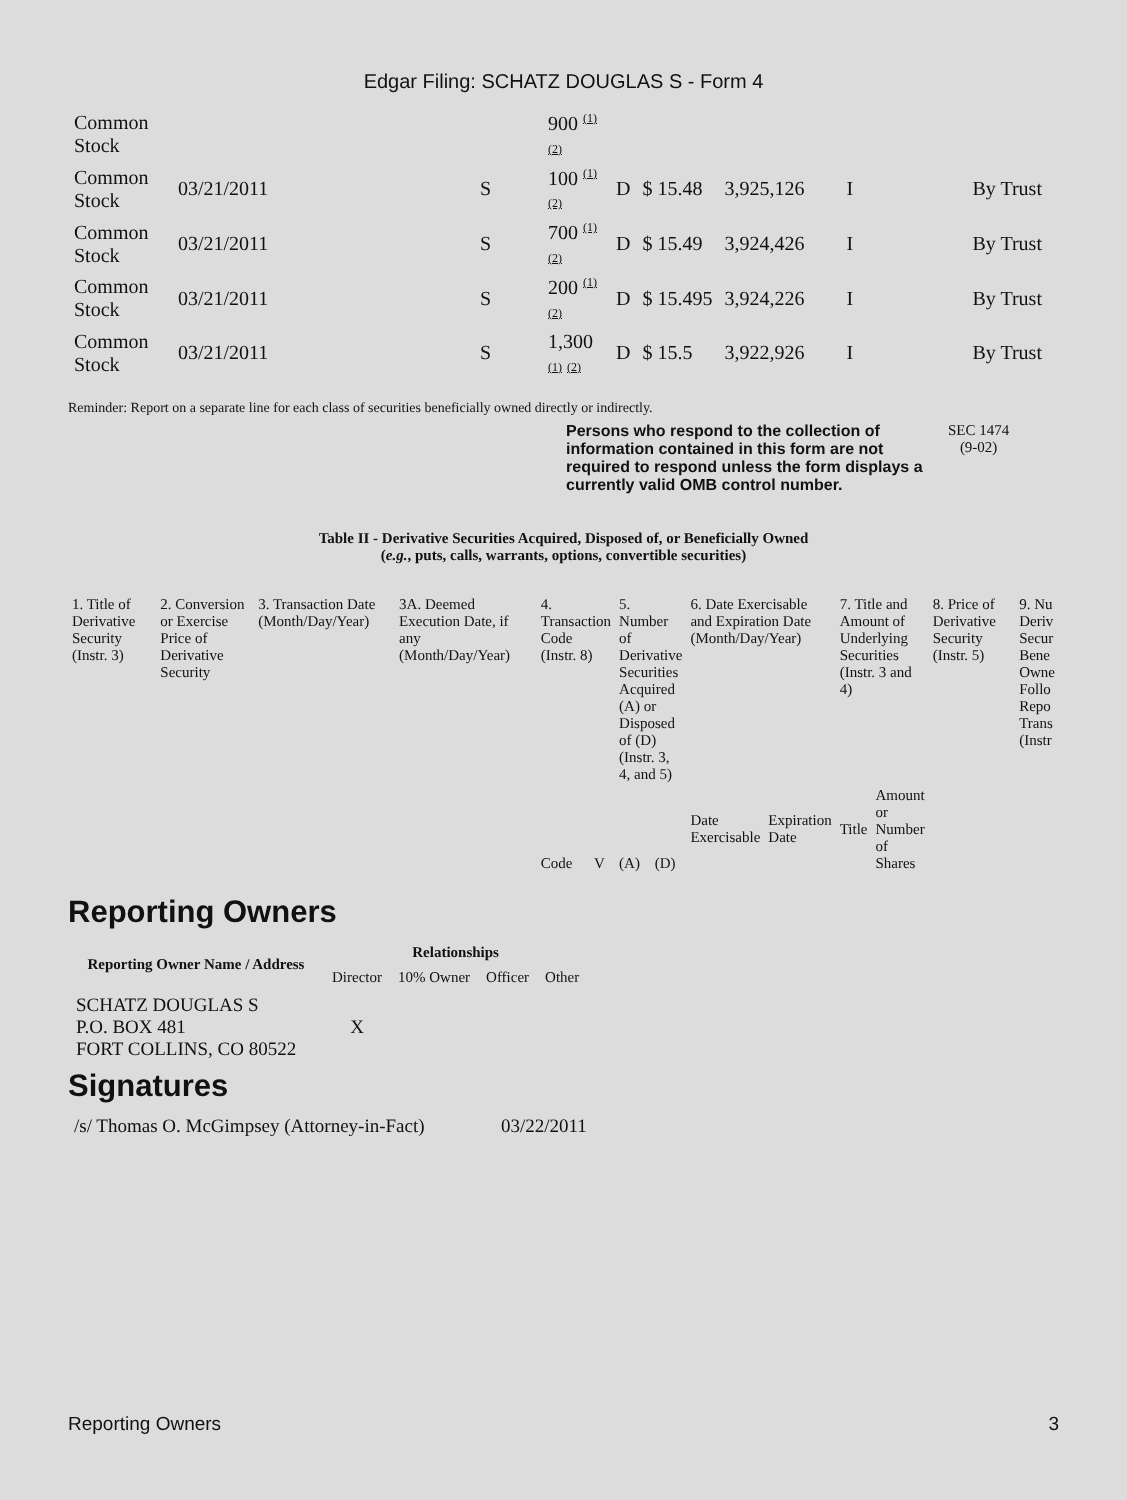Edgar Filing: SCHATZ DOUGLAS S - Form 4
| Common Stock | | | 900 <sup>(1)</sup> (2) | | | | | |
| Common Stock | 03/21/2011 | S | 100 <sup>(1)</sup> (2) | D | $ 15.48 | 3,925,126 | I | By Trust |
| Common Stock | 03/21/2011 | S | 700 <sup>(1)</sup> (2) | D | $ 15.49 | 3,924,426 | I | By Trust |
| Common Stock | 03/21/2011 | S | 200 <sup>(1)</sup> (2) | D | $ 15.495 | 3,924,226 | I | By Trust |
| Common Stock | 03/21/2011 | S | 1,300 (1) (2) | D | $ 15.5 | 3,922,926 | I | By Trust |
Reminder: Report on a separate line for each class of securities beneficially owned directly or indirectly.
Persons who respond to the collection of information contained in this form are not required to respond unless the form displays a currently valid OMB control number. SEC 1474
(9-02)
Table II - Derivative Securities Acquired, Disposed of, or Beneficially Owned
(e.g., puts, calls, warrants, options, convertible securities)
| 1. Title of Derivative Security (Instr. 3) | 2. Conversion or Exercise Price of Derivative Security | 3. Transaction Date (Month/Day/Year) | 3A. Deemed Execution Date, if any (Month/Day/Year) | 4. Transaction Code (Instr. 8) | | 5. Number of Derivative Securities Acquired (A) or Disposed of (D) (Instr. 3, 4, and 5) | | 6. Date Exercisable and Expiration Date (Month/Day/Year) | | 7. Title and Amount of Underlying Securities (Instr. 3 and 4) | | 8. Price of Derivative Security (Instr. 5) | 9. Nu Deriv Secur Bene Owne Follo Repo Trans (Instr |
| | | | | Code | V | (A) | (D) | Date Exercisable | Expiration Date | Title | Amount or Number of Shares | | |
Reporting Owners
| Reporting Owner Name / Address | Relationships | | | |
| --- | --- | --- | --- | --- |
| | Director | 10% Owner | Officer | Other |
| SCHATZ DOUGLAS S P.O. BOX 481 FORT COLLINS, CO 80522 | X | | | |
Signatures
| /s/ Thomas O. McGimpsey (Attorney-in-Fact) | 03/22/2011 |
Reporting Owners 3